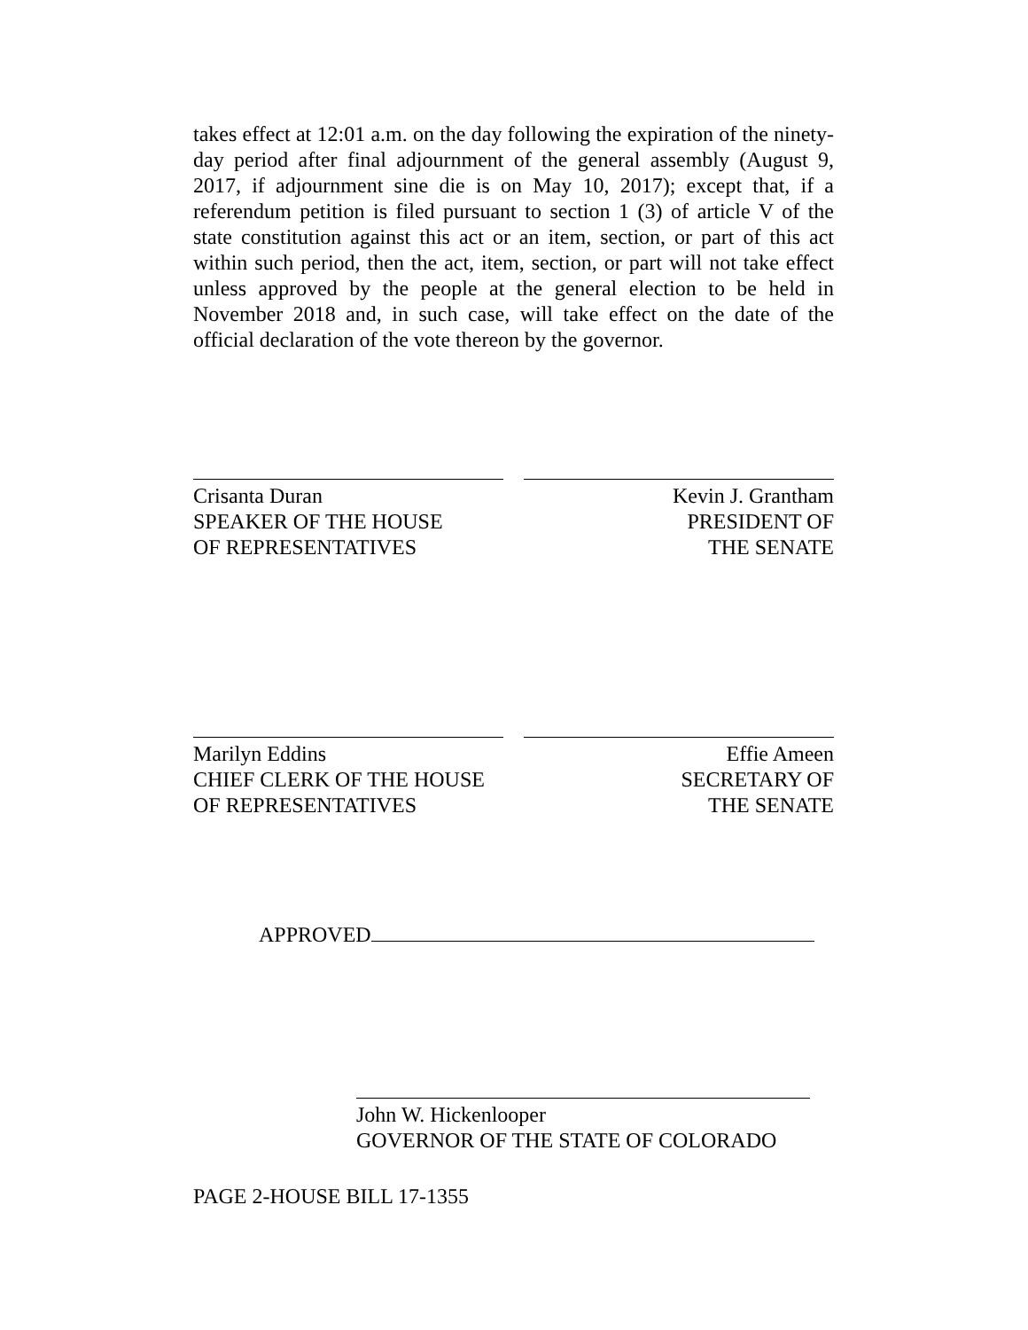takes effect at 12:01 a.m. on the day following the expiration of the ninety-day period after final adjournment of the general assembly (August 9, 2017, if adjournment sine die is on May 10, 2017); except that, if a referendum petition is filed pursuant to section 1 (3) of article V of the state constitution against this act or an item, section, or part of this act within such period, then the act, item, section, or part will not take effect unless approved by the people at the general election to be held in November 2018 and, in such case, will take effect on the date of the official declaration of the vote thereon by the governor.
Crisanta Duran
SPEAKER OF THE HOUSE
OF REPRESENTATIVES
Kevin J. Grantham
PRESIDENT OF
THE SENATE
Marilyn Eddins
CHIEF CLERK OF THE HOUSE
OF REPRESENTATIVES
Effie Ameen
SECRETARY OF
THE SENATE
APPROVED
John W. Hickenlooper
GOVERNOR OF THE STATE OF COLORADO
PAGE 2-HOUSE BILL 17-1355